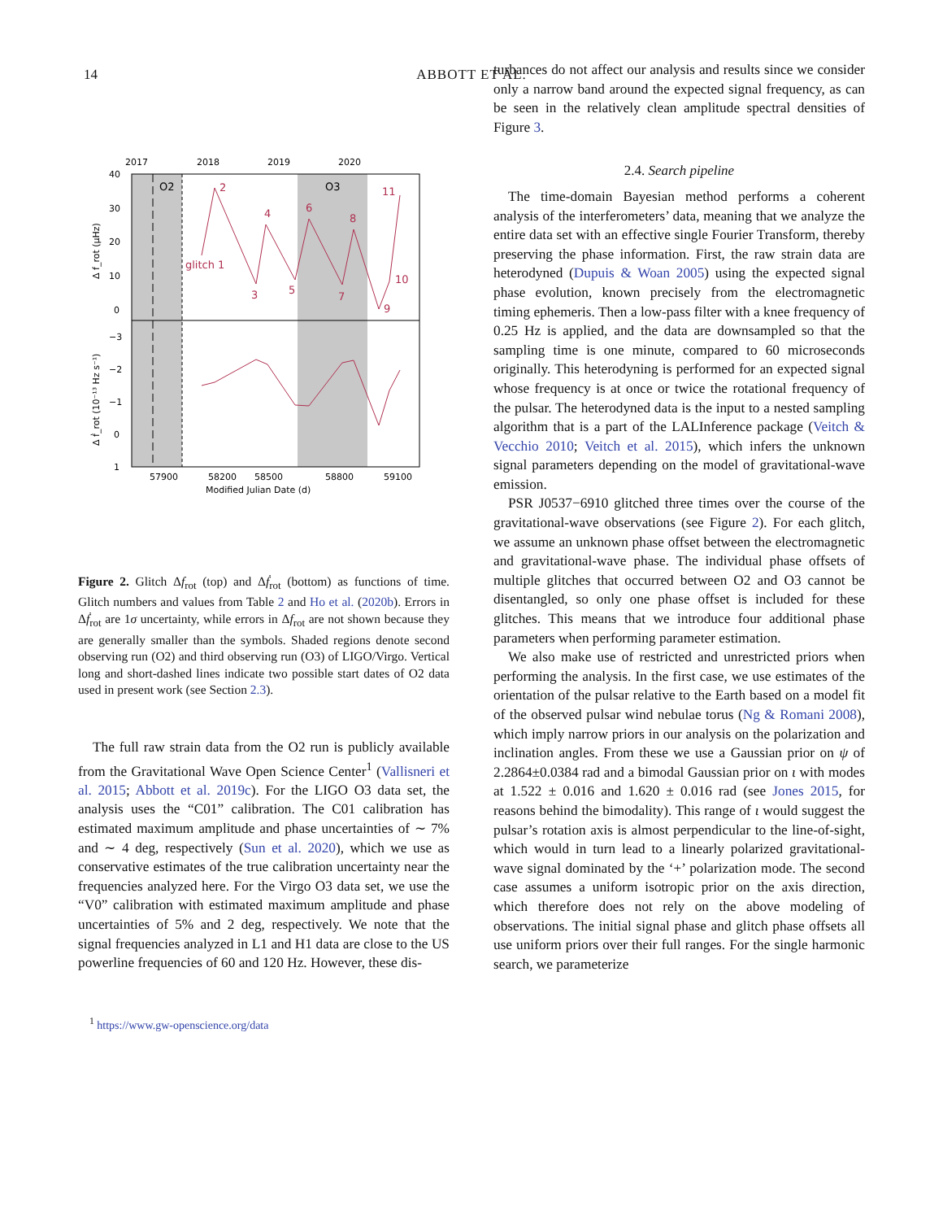14
ABBOTT ET AL.
2017
2018
2019
2020
40
30
20
10
0
−3
−2
−1
0
1
57900
58200
58500
58800
59100
Modified Julian Date (d)
O2
O3
Δ f_rot (μHz)
Δ ḟ_rot (10⁻¹³ Hz s⁻¹)
glitch 1
2
3
4
5
6
7
8
9
10
11
Figure 2. Glitch Δf<sub>rot</sub> (top) and Δḟ<sub>rot</sub> (bottom) as functions of time. Glitch numbers and values from Table 2 and Ho et al. (2020b). Errors in Δḟ<sub>rot</sub> are 1σ uncertainty, while errors in Δf<sub>rot</sub> are not shown because they are generally smaller than the symbols. Shaded regions denote second observing run (O2) and third observing run (O3) of LIGO/Virgo. Vertical long and short-dashed lines indicate two possible start dates of O2 data used in present work (see Section 2.3).
The full raw strain data from the O2 run is publicly available from the Gravitational Wave Open Science Center<sup>1</sup> (Vallisneri et al. 2015; Abbott et al. 2019c). For the LIGO O3 data set, the analysis uses the “C01” calibration. The C01 calibration has estimated maximum amplitude and phase uncertainties of ∼ 7% and ∼ 4 deg, respectively (Sun et al. 2020), which we use as conservative estimates of the true calibration uncertainty near the frequencies analyzed here. For the Virgo O3 data set, we use the “V0” calibration with estimated maximum amplitude and phase uncertainties of 5% and 2 deg, respectively. We note that the signal frequencies analyzed in L1 and H1 data are close to the US powerline frequencies of 60 and 120 Hz. However, these dis-
<sup>1</sup> https://www.gw-openscience.org/data
turbances do not affect our analysis and results since we consider only a narrow band around the expected signal frequency, as can be seen in the relatively clean amplitude spectral densities of Figure 3.
2.4. Search pipeline
The time-domain Bayesian method performs a coherent analysis of the interferometers’ data, meaning that we analyze the entire data set with an effective single Fourier Transform, thereby preserving the phase information. First, the raw strain data are heterodyned (Dupuis & Woan 2005) using the expected signal phase evolution, known precisely from the electromagnetic timing ephemeris. Then a low-pass filter with a knee frequency of 0.25 Hz is applied, and the data are downsampled so that the sampling time is one minute, compared to 60 microseconds originally. This heterodyning is performed for an expected signal whose frequency is at once or twice the rotational frequency of the pulsar. The heterodyned data is the input to a nested sampling algorithm that is a part of the LALInference package (Veitch & Vecchio 2010; Veitch et al. 2015), which infers the unknown signal parameters depending on the model of gravitational-wave emission.
PSR J0537−6910 glitched three times over the course of the gravitational-wave observations (see Figure 2). For each glitch, we assume an unknown phase offset between the electromagnetic and gravitational-wave phase. The individual phase offsets of multiple glitches that occurred between O2 and O3 cannot be disentangled, so only one phase offset is included for these glitches. This means that we introduce four additional phase parameters when performing parameter estimation.
We also make use of restricted and unrestricted priors when performing the analysis. In the first case, we use estimates of the orientation of the pulsar relative to the Earth based on a model fit of the observed pulsar wind nebulae torus (Ng & Romani 2008), which imply narrow priors in our analysis on the polarization and inclination angles. From these we use a Gaussian prior on ψ of 2.2864±0.0384 rad and a bimodal Gaussian prior on ι with modes at 1.522 ± 0.016 and 1.620 ± 0.016 rad (see Jones 2015, for reasons behind the bimodality). This range of ι would suggest the pulsar’s rotation axis is almost perpendicular to the line-of-sight, which would in turn lead to a linearly polarized gravitational-wave signal dominated by the ‘+’ polarization mode. The second case assumes a uniform isotropic prior on the axis direction, which therefore does not rely on the above modeling of observations. The initial signal phase and glitch phase offsets all use uniform priors over their full ranges. For the single harmonic search, we parameterize